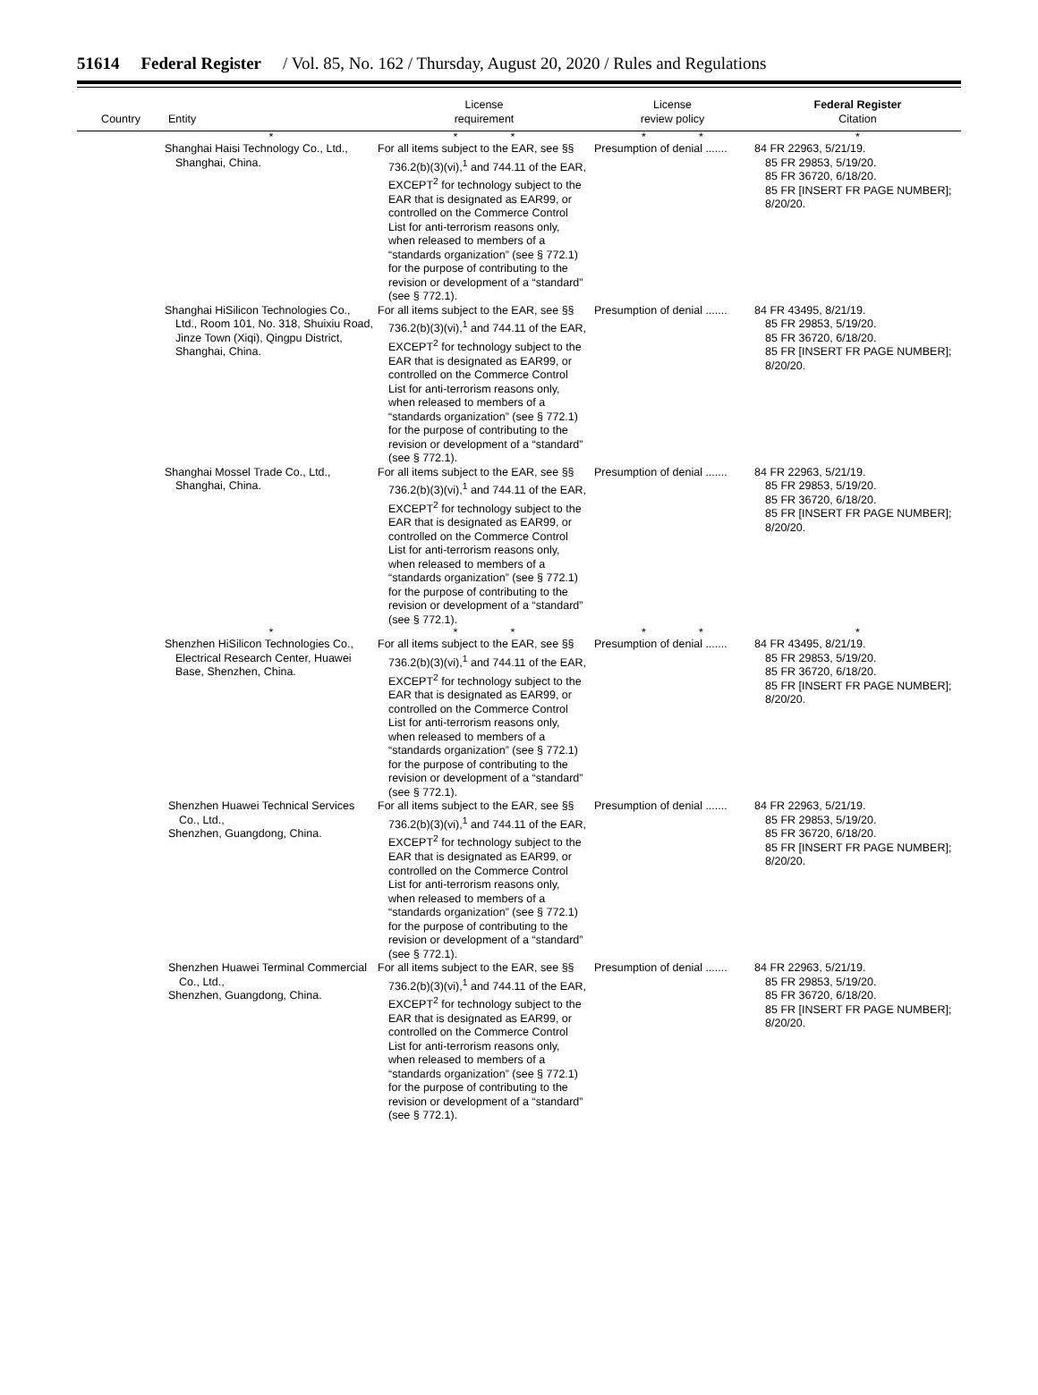51614 Federal Register / Vol. 85, No. 162 / Thursday, August 20, 2020 / Rules and Regulations
| Country | Entity | License requirement | License review policy | Federal Register Citation |
| --- | --- | --- | --- | --- |
| | * | * * | * * | * |
| | Shanghai Haisi Technology Co., Ltd., Shanghai, China. | For all items subject to the EAR, see §§ 736.2(b)(3)(vi),<sup>1</sup> and 744.11 of the EAR, EXCEPT<sup>2</sup> for technology subject to the EAR that is designated as EAR99, or controlled on the Commerce Control List for anti-terrorism reasons only, when released to members of a “standards organization” (see § 772.1) for the purpose of contributing to the revision or development of a “standard” (see § 772.1). | Presumption of denial ....... | 84 FR 22963, 5/21/19. 85 FR 29853, 5/19/20. 85 FR 36720, 6/18/20. 85 FR [INSERT FR PAGE NUMBER]; 8/20/20. |
| | Shanghai HiSilicon Technologies Co., Ltd., Room 101, No. 318, Shuixiu Road, Jinze Town (Xiqi), Qingpu District, Shanghai, China. | For all items subject to the EAR, see §§ 736.2(b)(3)(vi),<sup>1</sup> and 744.11 of the EAR, EXCEPT<sup>2</sup> for technology subject to the EAR that is designated as EAR99, or controlled on the Commerce Control List for anti-terrorism reasons only, when released to members of a “standards organization” (see § 772.1) for the purpose of contributing to the revision or development of a “standard” (see § 772.1). | Presumption of denial ....... | 84 FR 43495, 8/21/19. 85 FR 29853, 5/19/20. 85 FR 36720, 6/18/20. 85 FR [INSERT FR PAGE NUMBER]; 8/20/20. |
| | Shanghai Mossel Trade Co., Ltd., Shanghai, China. | For all items subject to the EAR, see §§ 736.2(b)(3)(vi),<sup>1</sup> and 744.11 of the EAR, EXCEPT<sup>2</sup> for technology subject to the EAR that is designated as EAR99, or controlled on the Commerce Control List for anti-terrorism reasons only, when released to members of a “standards organization” (see § 772.1) for the purpose of contributing to the revision or development of a “standard” (see § 772.1). | Presumption of denial ....... | 84 FR 22963, 5/21/19. 85 FR 29853, 5/19/20. 85 FR 36720, 6/18/20. 85 FR [INSERT FR PAGE NUMBER]; 8/20/20. |
| | * | * * | * * | * |
| | Shenzhen HiSilicon Technologies Co., Electrical Research Center, Huawei Base, Shenzhen, China. | For all items subject to the EAR, see §§ 736.2(b)(3)(vi),<sup>1</sup> and 744.11 of the EAR, EXCEPT<sup>2</sup> for technology subject to the EAR that is designated as EAR99, or controlled on the Commerce Control List for anti-terrorism reasons only, when released to members of a “standards organization” (see § 772.1) for the purpose of contributing to the revision or development of a “standard” (see § 772.1). | Presumption of denial ....... | 84 FR 43495, 8/21/19. 85 FR 29853, 5/19/20. 85 FR 36720, 6/18/20. 85 FR [INSERT FR PAGE NUMBER]; 8/20/20. |
| | Shenzhen Huawei Technical Services Co., Ltd., Shenzhen, Guangdong, China. | For all items subject to the EAR, see §§ 736.2(b)(3)(vi),<sup>1</sup> and 744.11 of the EAR, EXCEPT<sup>2</sup> for technology subject to the EAR that is designated as EAR99, or controlled on the Commerce Control List for anti-terrorism reasons only, when released to members of a “standards organization” (see § 772.1) for the purpose of contributing to the revision or development of a “standard” (see § 772.1). | Presumption of denial ....... | 84 FR 22963, 5/21/19. 85 FR 29853, 5/19/20. 85 FR 36720, 6/18/20. 85 FR [INSERT FR PAGE NUMBER]; 8/20/20. |
| | Shenzhen Huawei Terminal Commercial Co., Ltd., Shenzhen, Guangdong, China. | For all items subject to the EAR, see §§ 736.2(b)(3)(vi),<sup>1</sup> and 744.11 of the EAR, EXCEPT<sup>2</sup> for technology subject to the EAR that is designated as EAR99, or controlled on the Commerce Control List for anti-terrorism reasons only, when released to members of a “standards organization” (see § 772.1) for the purpose of contributing to the revision or development of a “standard” (see § 772.1). | Presumption of denial ....... | 84 FR 22963, 5/21/19. 85 FR 29853, 5/19/20. 85 FR 36720, 6/18/20. 85 FR [INSERT FR PAGE NUMBER]; 8/20/20. |